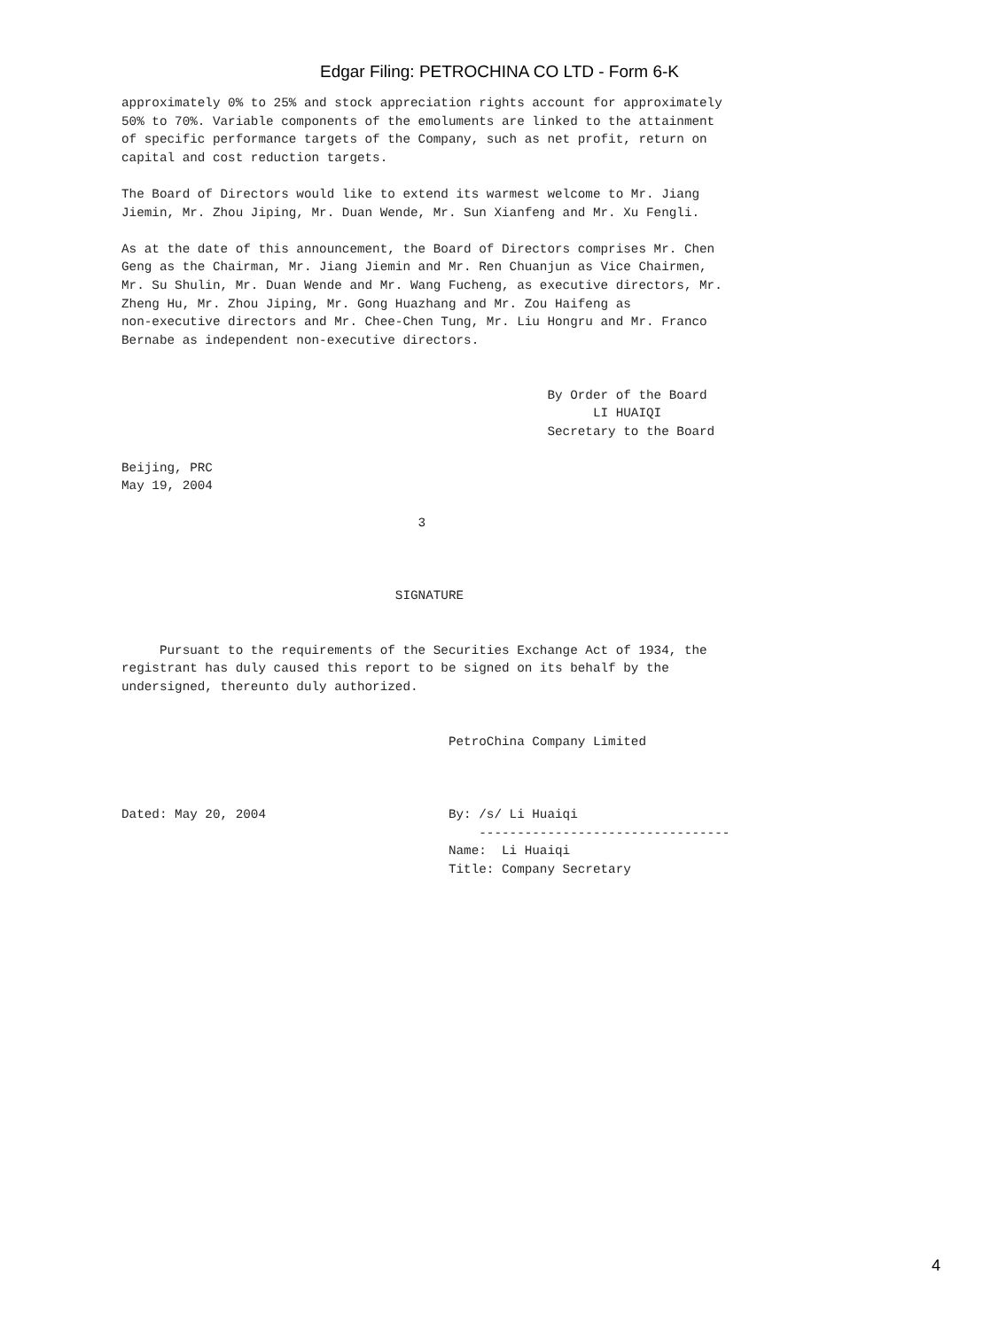Edgar Filing: PETROCHINA CO LTD - Form 6-K
approximately 0% to 25% and stock appreciation rights account for approximately
50% to 70%. Variable components of the emoluments are linked to the attainment
of specific performance targets of the Company, such as net profit, return on
capital and cost reduction targets.

The Board of Directors would like to extend its warmest welcome to Mr. Jiang
Jiemin, Mr. Zhou Jiping, Mr. Duan Wende, Mr. Sun Xianfeng and Mr. Xu Fengli.

As at the date of this announcement, the Board of Directors comprises Mr. Chen
Geng as the Chairman, Mr. Jiang Jiemin and Mr. Ren Chuanjun as Vice Chairmen,
Mr. Su Shulin, Mr. Duan Wende and Mr. Wang Fucheng, as executive directors, Mr.
Zheng Hu, Mr. Zhou Jiping, Mr. Gong Huazhang and Mr. Zou Haifeng as
non-executive directors and Mr. Chee-Chen Tung, Mr. Liu Hongru and Mr. Franco
Bernabe as independent non-executive directors.


                                                        By Order of the Board
                                                              LI HUAIQI
                                                        Secretary to the Board

Beijing, PRC
May 19, 2004

                                       3



                                    SIGNATURE


     Pursuant to the requirements of the Securities Exchange Act of 1934, the
registrant has duly caused this report to be signed on its behalf by the
undersigned, thereunto duly authorized.


                                           PetroChina Company Limited



Dated: May 20, 2004                        By: /s/ Li Huaiqi
                                               ---------------------------------
                                           Name:  Li Huaiqi
                                           Title: Company Secretary
4